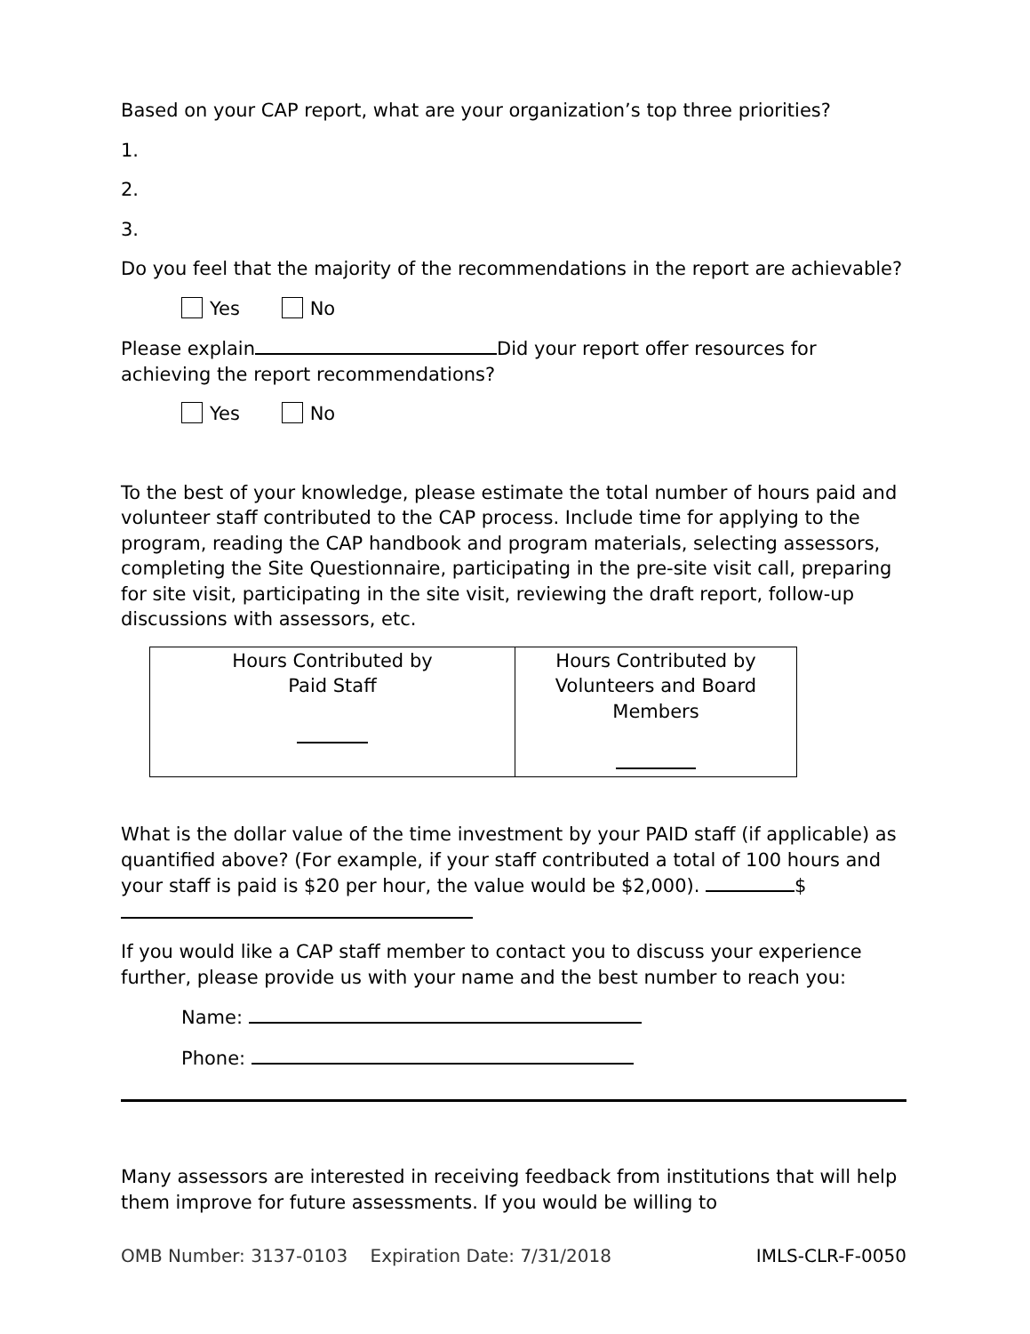Based on your CAP report, what are your organization’s top three priorities?
1.
2.
3.
Do you feel that the majority of the recommendations in the report are achievable?
Yes No
Please explain Did your report offer resources for achieving the report recommendations?
Yes No
To the best of your knowledge, please estimate the total number of hours paid and volunteer staff contributed to the CAP process. Include time for applying to the program, reading the CAP handbook and program materials, selecting assessors, completing the Site Questionnaire, participating in the pre-site visit call, preparing for site visit, participating in the site visit, reviewing the draft report, follow-up discussions with assessors, etc.
| Hours Contributed by Paid Staff | Hours Contributed by Volunteers and Board Members |
What is the dollar value of the time investment by your PAID staff (if applicable) as quantified above? (For example, if your staff contributed a total of 100 hours and your staff is paid is $20 per hour, the value would be $2,000). $
If you would like a CAP staff member to contact you to discuss your experience further, please provide us with your name and the best number to reach you:
Name:
Phone:
Many assessors are interested in receiving feedback from institutions that will help them improve for future assessments. If you would be willing to
OMB Number: 3137-0103 Expiration Date: 7/31/2018 IMLS-CLR-F-0050